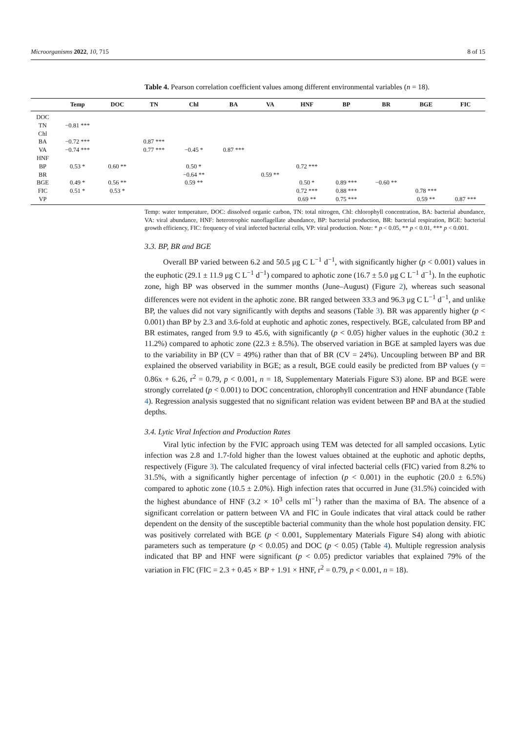Microorganisms 2022, 10, 715 8 of 15
Table 4. Pearson correlation coefficient values among different environmental variables (n = 18).
| | Temp | DOC | TN | Chl | BA | VA | HNF | BP | BR | BGE | FIC |
| --- | --- | --- | --- | --- | --- | --- | --- | --- | --- | --- | --- |
| DOC | | | | | | | | | | | |
| TN | −0.81 *** | | | | | | | | | | |
| Chl | | | | | | | | | | | |
| BA | −0.72 *** | | 0.87 *** | | | | | | | | |
| VA | −0.74 *** | | 0.77 *** | −0.45 * | 0.87 *** | | | | | | |
| HNF | | | | | | | | | | | |
| BP | 0.53 * | 0.60 ** | | 0.50 * | | | 0.72 *** | | | | |
| BR | | | | −0.64 ** | | 0.59 ** | | | | | |
| BGE | 0.49 * | 0.56 ** | | 0.59 ** | | | 0.50 * | 0.89 *** | −0.60 ** | | |
| FIC | 0.51 * | 0.53 * | | | | | 0.72 *** | 0.88 *** | | 0.78 *** | |
| VP | | | | | | | 0.69 ** | 0.75 *** | | 0.59 ** | 0.87 *** |
Temp: water temperature, DOC: dissolved organic carbon, TN: total nitrogen, Chl: chlorophyll concentration, BA: bacterial abundance, VA: viral abundance, HNF: heterotrophic nanoflagellate abundance, BP: bacterial production, BR: bacterial respiration, BGE: bacterial growth efficiency, FIC: frequency of viral infected bacterial cells, VP: viral production. Note: * p < 0.05, ** p < 0.01, *** p < 0.001.
3.3. BP, BR and BGE
Overall BP varied between 6.2 and 50.5 μg C L<sup>−1</sup> d<sup>−1</sup>, with significantly higher (p < 0.001) values in the euphotic (29.1 ± 11.9 μg C L<sup>−1</sup> d<sup>−1</sup>) compared to aphotic zone (16.7 ± 5.0 μg C L<sup>−1</sup> d<sup>−1</sup>). In the euphotic zone, high BP was observed in the summer months (June–August) (Figure 2), whereas such seasonal differences were not evident in the aphotic zone. BR ranged between 33.3 and 96.3 μg C L<sup>−1</sup> d<sup>−1</sup>, and unlike BP, the values did not vary significantly with depths and seasons (Table 3). BR was apparently higher (p < 0.001) than BP by 2.3 and 3.6-fold at euphotic and aphotic zones, respectively. BGE, calculated from BP and BR estimates, ranged from 9.9 to 45.6, with significantly (p < 0.05) higher values in the euphotic (30.2 ± 11.2%) compared to aphotic zone (22.3 ± 8.5%). The observed variation in BGE at sampled layers was due to the variability in BP (CV = 49%) rather than that of BR (CV = 24%). Uncoupling between BP and BR explained the observed variability in BGE; as a result, BGE could easily be predicted from BP values (y = 0.86x + 6.26, r<sup>2</sup> = 0.79, p < 0.001, n = 18, Supplementary Materials Figure S3) alone. BP and BGE were strongly correlated (p < 0.001) to DOC concentration, chlorophyll concentration and HNF abundance (Table 4). Regression analysis suggested that no significant relation was evident between BP and BA at the studied depths.
3.4. Lytic Viral Infection and Production Rates
Viral lytic infection by the FVIC approach using TEM was detected for all sampled occasions. Lytic infection was 2.8 and 1.7-fold higher than the lowest values obtained at the euphotic and aphotic depths, respectively (Figure 3). The calculated frequency of viral infected bacterial cells (FIC) varied from 8.2% to 31.5%, with a significantly higher percentage of infection (p < 0.001) in the euphotic (20.0 ± 6.5%) compared to aphotic zone (10.5 ± 2.0%). High infection rates that occurred in June (31.5%) coincided with the highest abundance of HNF (3.2 × 10<sup>3</sup> cells ml<sup>−1</sup>) rather than the maxima of BA. The absence of a significant correlation or pattern between VA and FIC in Goule indicates that viral attack could be rather dependent on the density of the susceptible bacterial community than the whole host population density. FIC was positively correlated with BGE (p < 0.001, Supplementary Materials Figure S4) along with abiotic parameters such as temperature (p < 0.0.05) and DOC (p < 0.05) (Table 4). Multiple regression analysis indicated that BP and HNF were significant (p < 0.05) predictor variables that explained 79% of the variation in FIC (FIC = 2.3 + 0.45 × BP + 1.91 × HNF, r<sup>2</sup> = 0.79, p < 0.001, n = 18).